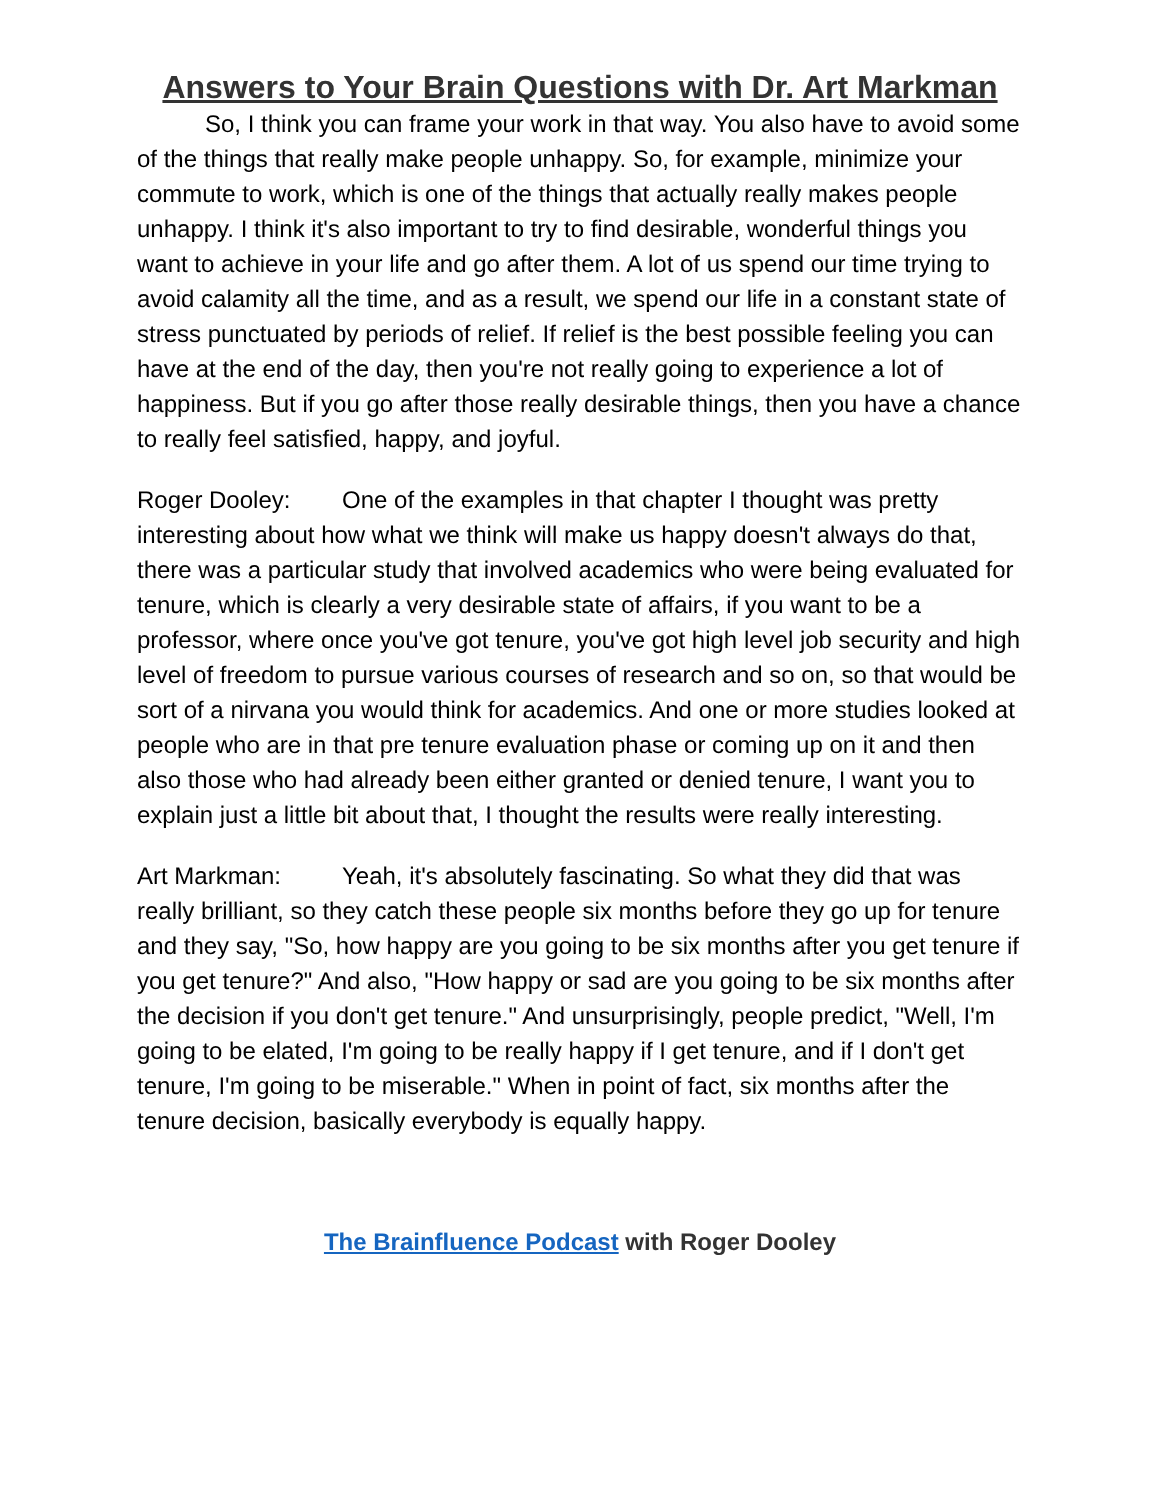Answers to Your Brain Questions with Dr. Art Markman
So, I think you can frame your work in that way. You also have to avoid some of the things that really make people unhappy. So, for example, minimize your commute to work, which is one of the things that actually really makes people unhappy. I think it's also important to try to find desirable, wonderful things you want to achieve in your life and go after them. A lot of us spend our time trying to avoid calamity all the time, and as a result, we spend our life in a constant state of stress punctuated by periods of relief. If relief is the best possible feeling you can have at the end of the day, then you're not really going to experience a lot of happiness. But if you go after those really desirable things, then you have a chance to really feel satisfied, happy, and joyful.
Roger Dooley: One of the examples in that chapter I thought was pretty interesting about how what we think will make us happy doesn't always do that, there was a particular study that involved academics who were being evaluated for tenure, which is clearly a very desirable state of affairs, if you want to be a professor, where once you've got tenure, you've got high level job security and high level of freedom to pursue various courses of research and so on, so that would be sort of a nirvana you would think for academics. And one or more studies looked at people who are in that pre tenure evaluation phase or coming up on it and then also those who had already been either granted or denied tenure, I want you to explain just a little bit about that, I thought the results were really interesting.
Art Markman: Yeah, it's absolutely fascinating. So what they did that was really brilliant, so they catch these people six months before they go up for tenure and they say, "So, how happy are you going to be six months after you get tenure if you get tenure?" And also, "How happy or sad are you going to be six months after the decision if you don't get tenure." And unsurprisingly, people predict, "Well, I'm going to be elated, I'm going to be really happy if I get tenure, and if I don't get tenure, I'm going to be miserable." When in point of fact, six months after the tenure decision, basically everybody is equally happy.
The Brainfluence Podcast with Roger Dooley